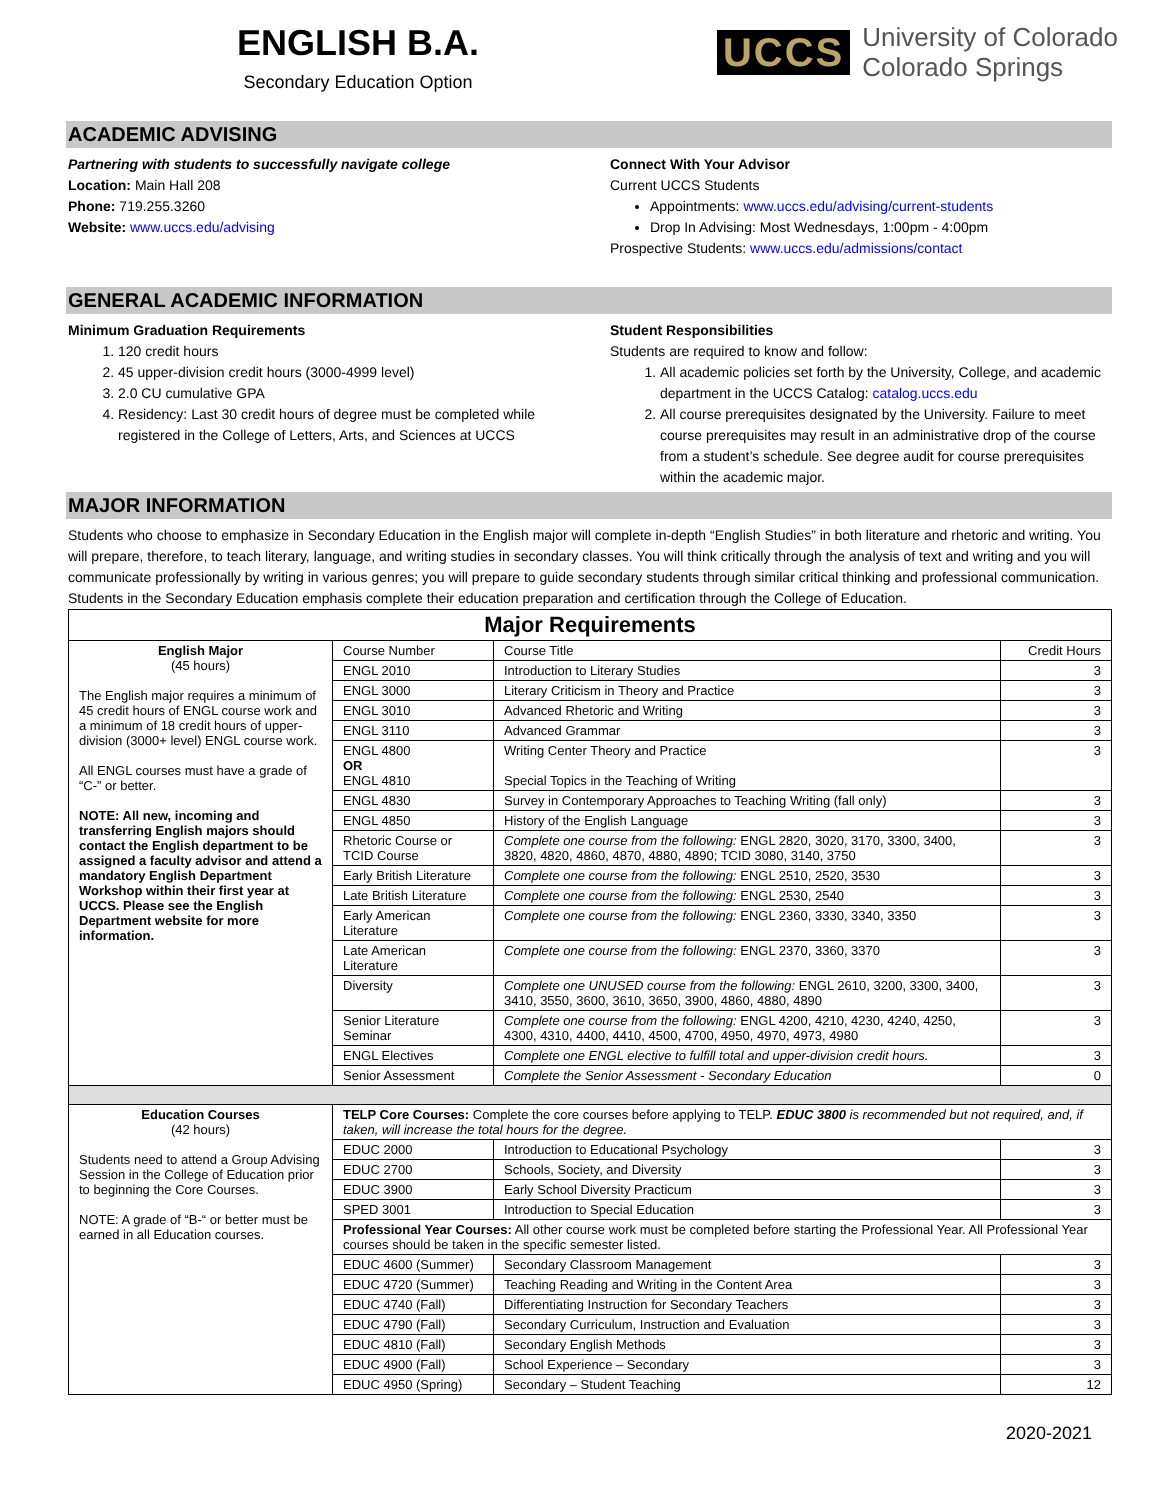ENGLISH B.A.
Secondary Education Option
UCCS University of Colorado
Colorado Springs
ACADEMIC ADVISING
Partnering with students to successfully navigate college
Location: Main Hall 208
Phone: 719.255.3260
Website: www.uccs.edu/advising
Connect With Your Advisor
Current UCCS Students
Appointments: www.uccs.edu/advising/current-students
Drop In Advising: Most Wednesdays, 1:00pm - 4:00pm
Prospective Students: www.uccs.edu/admissions/contact
GENERAL ACADEMIC INFORMATION
Minimum Graduation Requirements
1. 120 credit hours
2. 45 upper-division credit hours (3000-4999 level)
3. 2.0 CU cumulative GPA
4. Residency: Last 30 credit hours of degree must be completed while registered in the College of Letters, Arts, and Sciences at UCCS
Student Responsibilities
Students are required to know and follow:
1. All academic policies set forth by the University, College, and academic department in the UCCS Catalog: catalog.uccs.edu
2. All course prerequisites designated by the University. Failure to meet course prerequisites may result in an administrative drop of the course from a student’s schedule. See degree audit for course prerequisites within the academic major.
MAJOR INFORMATION
Students who choose to emphasize in Secondary Education in the English major will complete in-depth “English Studies” in both literature and rhetoric and writing. You will prepare, therefore, to teach literary, language, and writing studies in secondary classes. You will think critically through the analysis of text and writing and you will communicate professionally by writing in various genres; you will prepare to guide secondary students through similar critical thinking and professional communication. Students in the Secondary Education emphasis complete their education preparation and certification through the College of Education.
| Major Requirements | | | |
| --- | --- | --- | --- |
| English Major (45 hours) The English major requires a minimum of 45 credit hours of ENGL course work and a minimum of 18 credit hours of upper-division (3000+ level) ENGL course work. All ENGL courses must have a grade of “C-” or better. NOTE: All new, incoming and transferring English majors should contact the English department to be assigned a faculty advisor and attend a mandatory English Department Workshop within their first year at UCCS. Please see the English Department website for more information. | Course Number | Course Title | Credit Hours |
| | ENGL 2010 | Introduction to Literary Studies | 3 |
| | ENGL 3000 | Literary Criticism in Theory and Practice | 3 |
| | ENGL 3010 | Advanced Rhetoric and Writing | 3 |
| | ENGL 3110 | Advanced Grammar | 3 |
| | ENGL 4800 OR ENGL 4810 | Writing Center Theory and Practice Special Topics in the Teaching of Writing | 3 |
| | ENGL 4830 | Survey in Contemporary Approaches to Teaching Writing (fall only) | 3 |
| | ENGL 4850 | History of the English Language | 3 |
| | Rhetoric Course or TCID Course | Complete one course from the following: ENGL 2820, 3020, 3170, 3300, 3400, 3820, 4820, 4860, 4870, 4880, 4890; TCID 3080, 3140, 3750 | 3 |
| | Early British Literature | Complete one course from the following: ENGL 2510, 2520, 3530 | 3 |
| | Late British Literature | Complete one course from the following: ENGL 2530, 2540 | 3 |
| | Early American Literature | Complete one course from the following: ENGL 2360, 3330, 3340, 3350 | 3 |
| | Late American Literature | Complete one course from the following: ENGL 2370, 3360, 3370 | 3 |
| | Diversity | Complete one UNUSED course from the following: ENGL 2610, 3200, 3300, 3400, 3410, 3550, 3600, 3610, 3650, 3900, 4860, 4880, 4890 | 3 |
| | Senior Literature Seminar | Complete one course from the following: ENGL 4200, 4210, 4230, 4240, 4250, 4300, 4310, 4400, 4410, 4500, 4700, 4950, 4970, 4973, 4980 | 3 |
| | ENGL Electives | Complete one ENGL elective to fulfill total and upper-division credit hours. | 3 |
| | Senior Assessment | Complete the Senior Assessment - Secondary Education | 0 |
| Education Courses (42 hours) Students need to attend a Group Advising Session in the College of Education prior to beginning the Core Courses. NOTE: A grade of “B-“ or better must be earned in all Education courses. | TELP Core Courses: Complete the core courses before applying to TELP. EDUC 3800 is recommended but not required, and, if taken, will increase the total hours for the degree. | | |
| | EDUC 2000 | Introduction to Educational Psychology | 3 |
| | EDUC 2700 | Schools, Society, and Diversity | 3 |
| | EDUC 3900 | Early School Diversity Practicum | 3 |
| | SPED 3001 | Introduction to Special Education | 3 |
| | Professional Year Courses: All other course work must be completed before starting the Professional Year. All Professional Year courses should be taken in the specific semester listed. | | |
| | EDUC 4600 (Summer) | Secondary Classroom Management | 3 |
| | EDUC 4720 (Summer) | Teaching Reading and Writing in the Content Area | 3 |
| | EDUC 4740 (Fall) | Differentiating Instruction for Secondary Teachers | 3 |
| | EDUC 4790 (Fall) | Secondary Curriculum, Instruction and Evaluation | 3 |
| | EDUC 4810 (Fall) | Secondary English Methods | 3 |
| | EDUC 4900 (Fall) | School Experience – Secondary | 3 |
| | EDUC 4950 (Spring) | Secondary – Student Teaching | 12 |
2020-2021